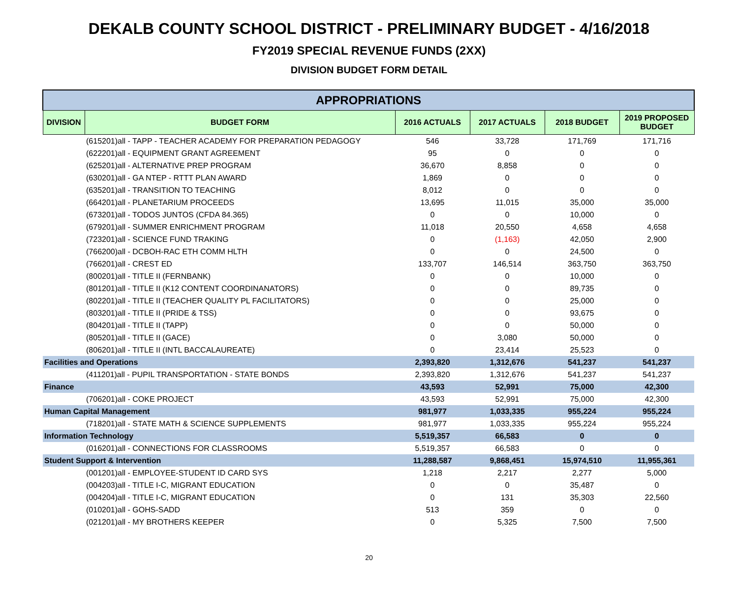DEKALB COUNTY SCHOOL DISTRICT - PRELIMINARY BUDGET - 4/16/2018
FY2019 SPECIAL REVENUE FUNDS (2XX)
DIVISION BUDGET FORM DETAIL
| APPROPRIATIONS | | | | | |
| --- | --- | --- | --- | --- | --- |
| DIVISION | BUDGET FORM | 2016 ACTUALS | 2017 ACTUALS | 2018 BUDGET | 2019 PROPOSED BUDGET |
| | (615201)all - TAPP - TEACHER ACADEMY FOR PREPARATION PEDAGOGY | 546 | 33,728 | 171,769 | 171,716 |
| | (622201)all - EQUIPMENT GRANT AGREEMENT | 95 | 0 | 0 | 0 |
| | (625201)all - ALTERNATIVE PREP PROGRAM | 36,670 | 8,858 | 0 | 0 |
| | (630201)all - GA NTEP - RTTT PLAN AWARD | 1,869 | 0 | 0 | 0 |
| | (635201)all - TRANSITION TO TEACHING | 8,012 | 0 | 0 | 0 |
| | (664201)all - PLANETARIUM PROCEEDS | 13,695 | 11,015 | 35,000 | 35,000 |
| | (673201)all - TODOS JUNTOS (CFDA 84.365) | 0 | 0 | 10,000 | 0 |
| | (679201)all - SUMMER ENRICHMENT PROGRAM | 11,018 | 20,550 | 4,658 | 4,658 |
| | (723201)all - SCIENCE FUND TRAKING | 0 | (1,163) | 42,050 | 2,900 |
| | (766200)all - DCBOH-RAC ETH COMM HLTH | 0 | 0 | 24,500 | 0 |
| | (766201)all - CREST ED | 133,707 | 146,514 | 363,750 | 363,750 |
| | (800201)all - TITLE II (FERNBANK) | 0 | 0 | 10,000 | 0 |
| | (801201)all - TITLE II (K12 CONTENT COORDINANATORS) | 0 | 0 | 89,735 | 0 |
| | (802201)all - TITLE II (TEACHER QUALITY PL FACILITATORS) | 0 | 0 | 25,000 | 0 |
| | (803201)all - TITLE II (PRIDE & TSS) | 0 | 0 | 93,675 | 0 |
| | (804201)all - TITLE II (TAPP) | 0 | 0 | 50,000 | 0 |
| | (805201)all - TITLE II (GACE) | 0 | 3,080 | 50,000 | 0 |
| | (806201)all - TITLE II (INTL BACCALAUREATE) | 0 | 23,414 | 25,523 | 0 |
| Facilities and Operations | | 2,393,820 | 1,312,676 | 541,237 | 541,237 |
| | (411201)all - PUPIL TRANSPORTATION - STATE BONDS | 2,393,820 | 1,312,676 | 541,237 | 541,237 |
| Finance | | 43,593 | 52,991 | 75,000 | 42,300 |
| | (706201)all - COKE PROJECT | 43,593 | 52,991 | 75,000 | 42,300 |
| Human Capital Management | | 981,977 | 1,033,335 | 955,224 | 955,224 |
| | (718201)all - STATE MATH & SCIENCE SUPPLEMENTS | 981,977 | 1,033,335 | 955,224 | 955,224 |
| Information Technology | | 5,519,357 | 66,583 | 0 | 0 |
| | (016201)all - CONNECTIONS FOR CLASSROOMS | 5,519,357 | 66,583 | 0 | 0 |
| Student Support & Intervention | | 11,288,587 | 9,868,451 | 15,974,510 | 11,955,361 |
| | (001201)all - EMPLOYEE-STUDENT ID CARD SYS | 1,218 | 2,217 | 2,277 | 5,000 |
| | (004203)all - TITLE I-C, MIGRANT EDUCATION | 0 | 0 | 35,487 | 0 |
| | (004204)all - TITLE I-C, MIGRANT EDUCATION | 0 | 131 | 35,303 | 22,560 |
| | (010201)all - GOHS-SADD | 513 | 359 | 0 | 0 |
| | (021201)all - MY BROTHERS KEEPER | 0 | 5,325 | 7,500 | 7,500 |
20